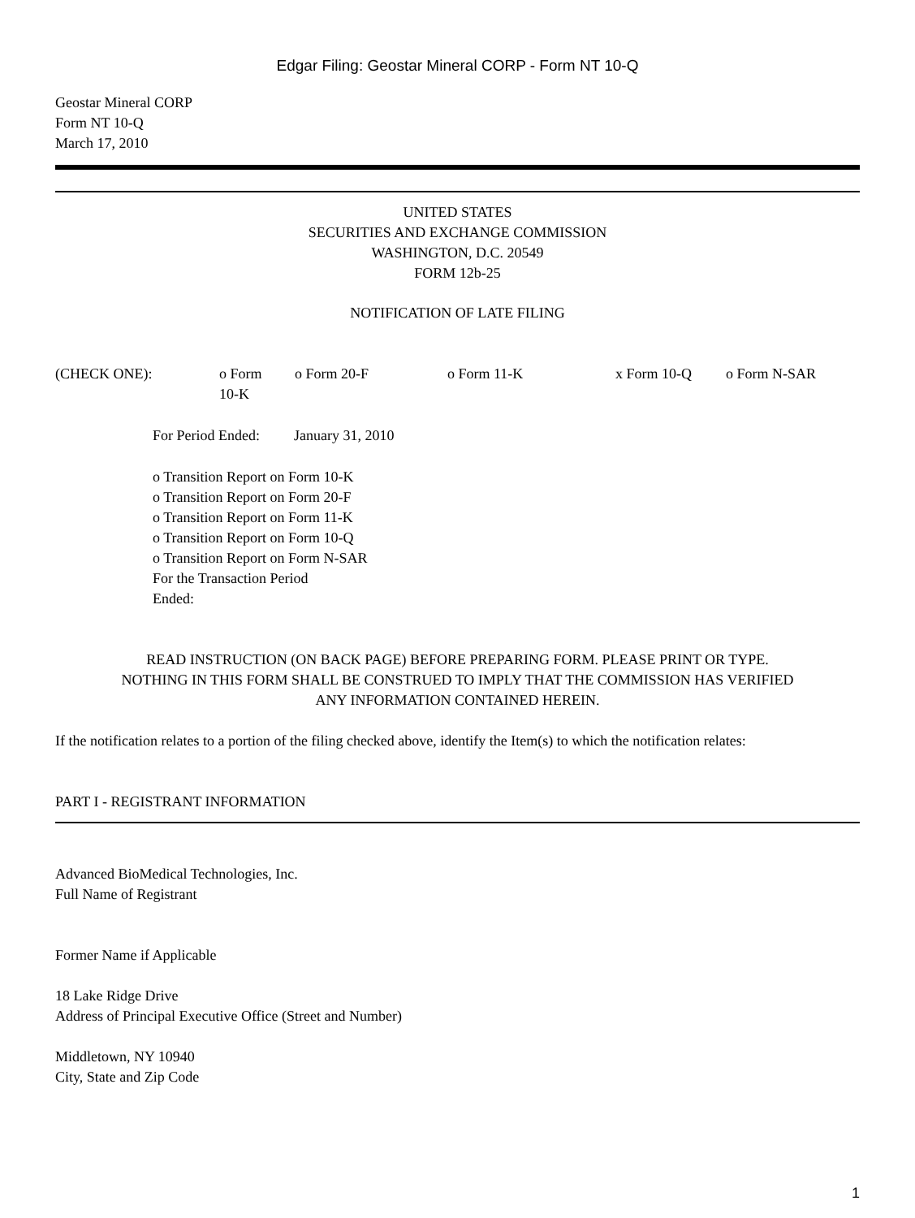Edgar Filing: Geostar Mineral CORP - Form NT 10-Q
Geostar Mineral CORP
Form NT 10-Q
March 17, 2010
UNITED STATES
SECURITIES AND EXCHANGE COMMISSION
WASHINGTON, D.C. 20549
FORM 12b-25
NOTIFICATION OF LATE FILING
| (CHECK ONE): | o Form 10-K | o Form 20-F | o Form 11-K | x Form 10-Q | o Form N-SAR |
| For Period Ended: | January 31, 2010 |
o Transition Report on Form 10-K
o Transition Report on Form 20-F
o Transition Report on Form 11-K
o Transition Report on Form 10-Q
o Transition Report on Form N-SAR
For the Transaction Period
Ended:
READ INSTRUCTION (ON BACK PAGE) BEFORE PREPARING FORM. PLEASE PRINT OR TYPE.
NOTHING IN THIS FORM SHALL BE CONSTRUED TO IMPLY THAT THE COMMISSION HAS VERIFIED
ANY INFORMATION CONTAINED HEREIN.
If the notification relates to a portion of the filing checked above, identify the Item(s) to which the notification relates:
PART I - REGISTRANT INFORMATION
Advanced BioMedical Technologies, Inc.
Full Name of Registrant
Former Name if Applicable
18 Lake Ridge Drive
Address of Principal Executive Office (Street and Number)
Middletown, NY 10940
City, State and Zip Code
1